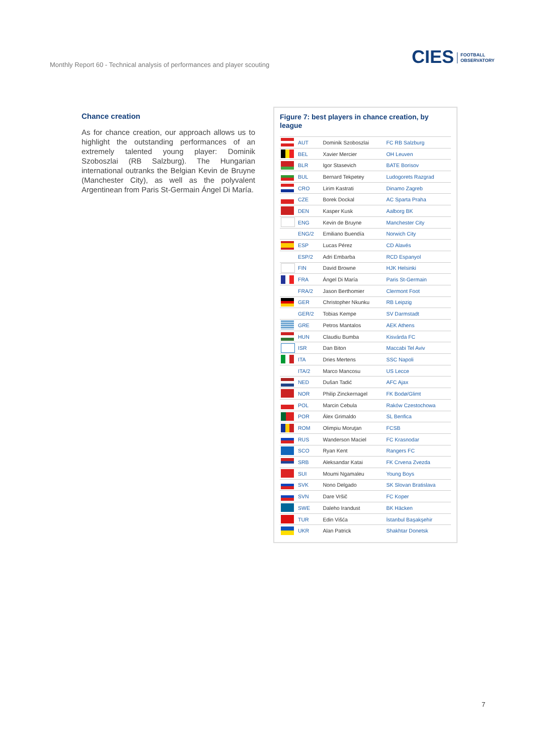Monthly Report 60 - Technical analysis of performances and player scouting
CIES FOOTBALL
OBSERVATORY
Chance creation
As for chance creation, our approach allows us to highlight the outstanding performances of an extremely talented young player: Dominik Szoboszlai (RB Salzburg). The Hungarian international outranks the Belgian Kevin de Bruyne (Manchester City), as well as the polyvalent Argentinean from Paris St-Germain Ángel Di María.
Figure 7: best players in chance creation, by league
| | AUT | Dominik Szoboszlai | FC RB Salzburg |
| | BEL | Xavier Mercier | OH Leuven |
| | BLR | Igor Stasevich | BATE Borisov |
| | BUL | Bernard Tekpetey | Ludogorets Razgrad |
| | CRO | Lirim Kastrati | Dinamo Zagreb |
| | CZE | Borek Dockal | AC Sparta Praha |
| | DEN | Kasper Kusk | Aalborg BK |
| | ENG | Kevin de Bruyne | Manchester City |
| | ENG/2 | Emiliano Buendía | Norwich City |
| | ESP | Lucas Pérez | CD Alavés |
| | ESP/2 | Adri Embarba | RCD Espanyol |
| | FIN | David Browne | HJK Helsinki |
| | FRA | Ángel Di María | Paris St-Germain |
| | FRA/2 | Jason Berthomier | Clermont Foot |
| | GER | Christopher Nkunku | RB Leipzig |
| | GER/2 | Tobias Kempe | SV Darmstadt |
| | GRE | Petros Mantalos | AEK Athens |
| | HUN | Claudiu Bumba | Kisvárda FC |
| | ISR | Dan Biton | Maccabi Tel Aviv |
| | ITA | Dries Mertens | SSC Napoli |
| | ITA/2 | Marco Mancosu | US Lecce |
| | NED | Dušan Tadić | AFC Ajax |
| | NOR | Philip Zinckernagel | FK Bodø/Glimt |
| | POL | Marcin Cebula | Raków Czestochowa |
| | POR | Álex Grimaldo | SL Benfica |
| | ROM | Olimpiu Moruţan | FCSB |
| | RUS | Wanderson Maciel | FC Krasnodar |
| | SCO | Ryan Kent | Rangers FC |
| | SRB | Aleksandar Katai | FK Crvena Zvezda |
| | SUI | Moumi Ngamaleu | Young Boys |
| | SVK | Nono Delgado | SK Slovan Bratislava |
| | SVN | Dare Vršič | FC Koper |
| | SWE | Daleho Irandust | BK Häcken |
| | TUR | Edin Višća | İstanbul Başakşehir |
| | UKR | Alan Patrick | Shakhtar Donetsk |
7